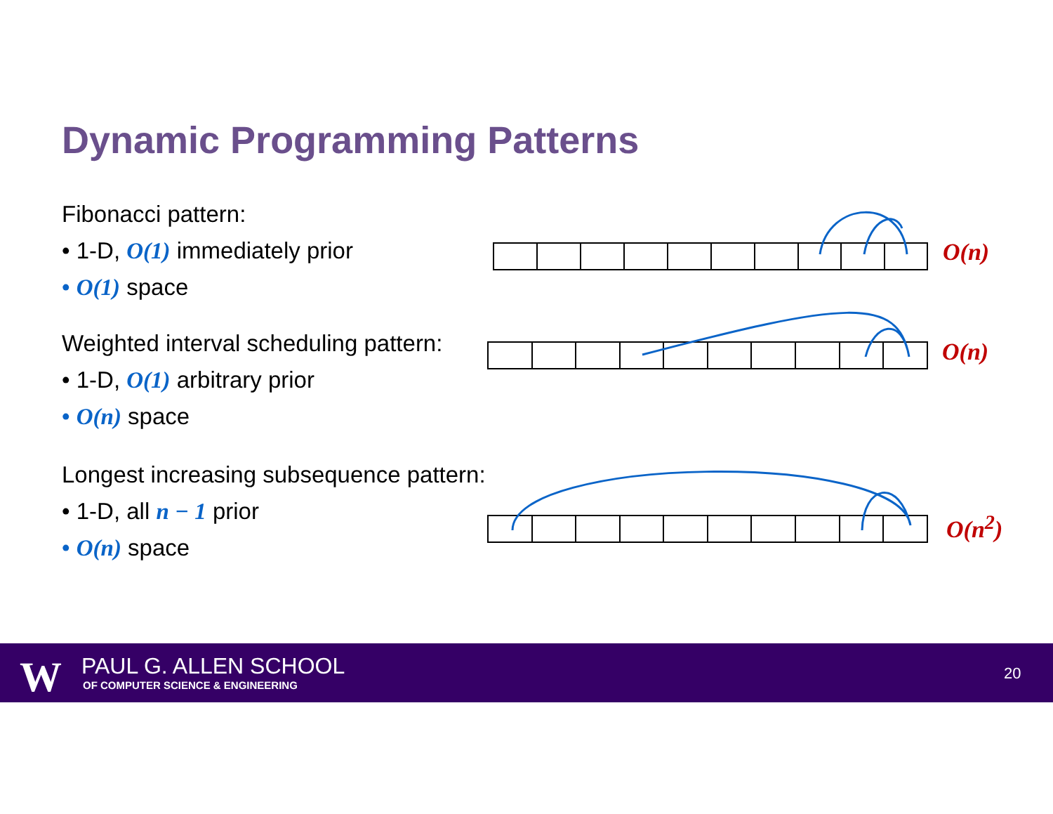Dynamic Programming Patterns
Fibonacci pattern:
• 1-D, O(1) immediately prior
• O(1) space
Weighted interval scheduling pattern:
• 1-D, O(1) arbitrary prior
• O(n) space
Longest increasing subsequence pattern:
• 1-D, all n − 1 prior
• O(n) space
O(n)
O(n)
O(n<sup>2</sup>)
W PAUL G. ALLEN SCHOOL
OF COMPUTER SCIENCE & ENGINEERING
20